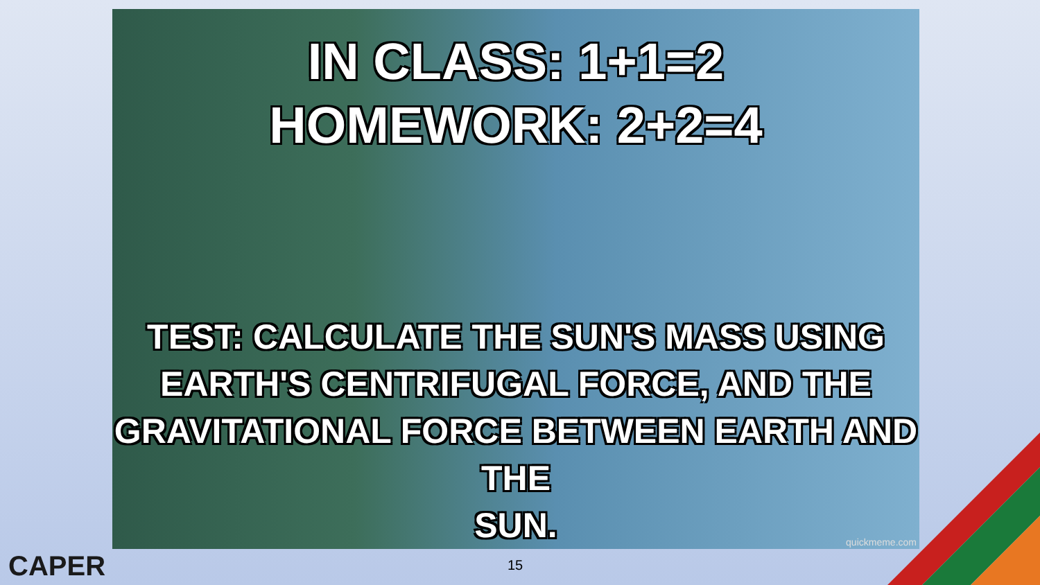IN CLASS: 1+1=2
HOMEWORK: 2+2=4
TEST: CALCULATE THE SUN'S MASS USING
EARTH'S CENTRIFUGAL FORCE, AND THE
GRAVITATIONAL FORCE BETWEEN EARTH AND THE
SUN.
quickmeme.com
CAPER 15